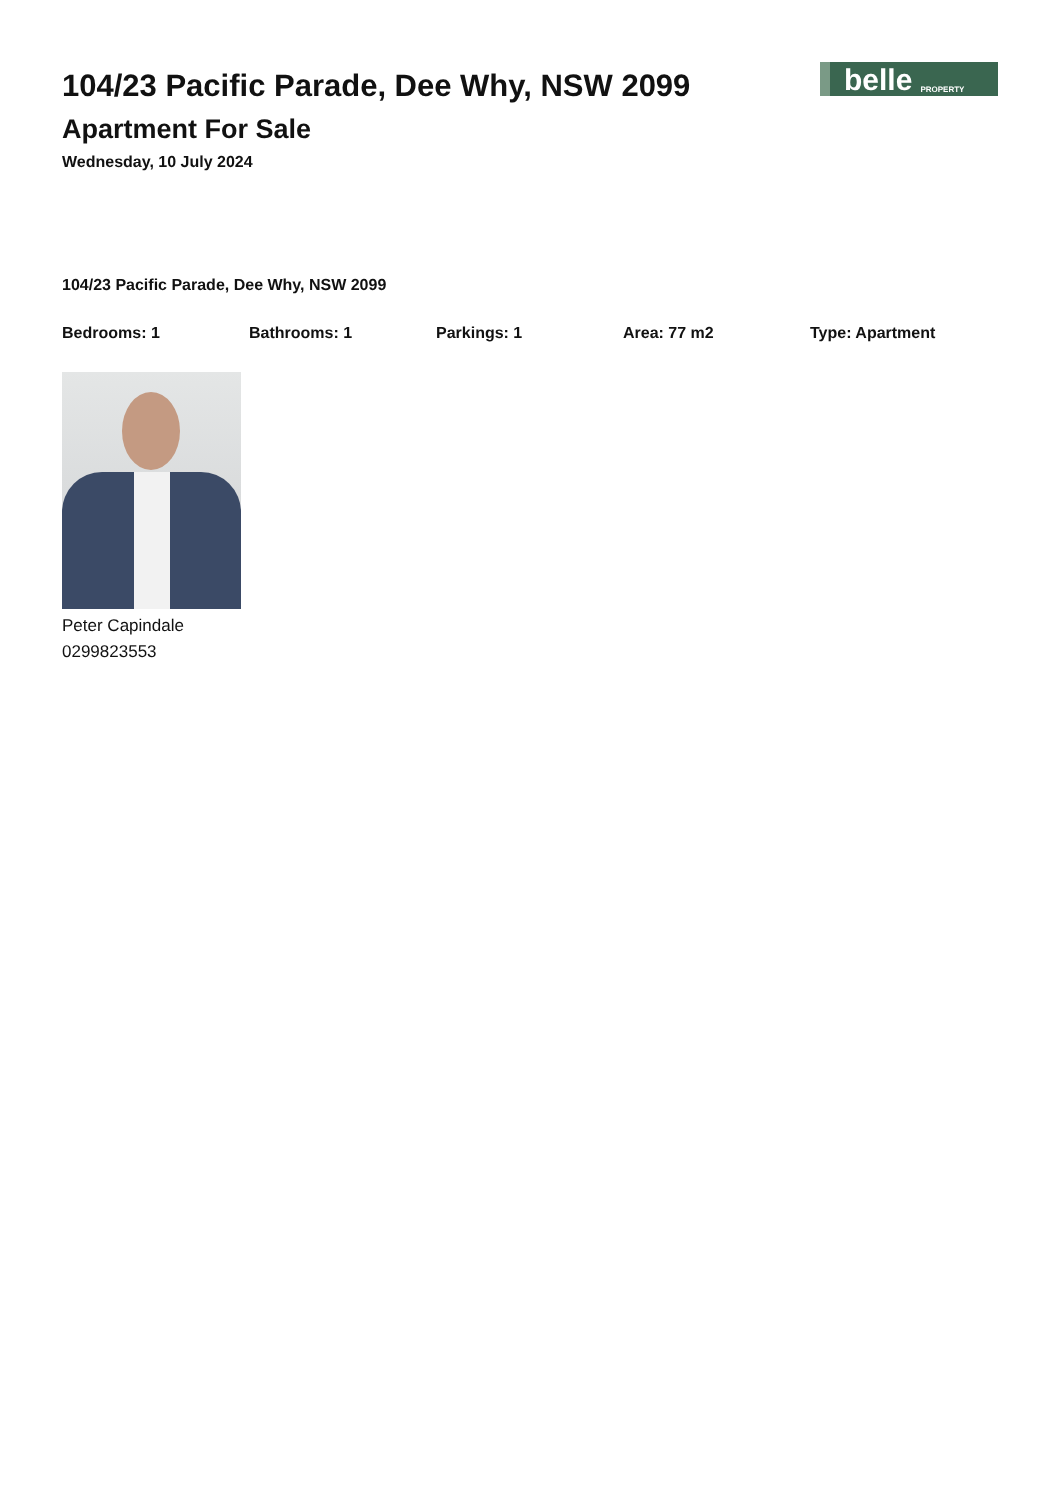104/23 Pacific Parade, Dee Why, NSW 2099
Apartment For Sale
Wednesday, 10 July 2024
belle PROPERTY
104/23 Pacific Parade, Dee Why, NSW 2099
Bedrooms: 1 Bathrooms: 1 Parkings: 1 Area: 77 m2 Type: Apartment
Peter Capindale
0299823553